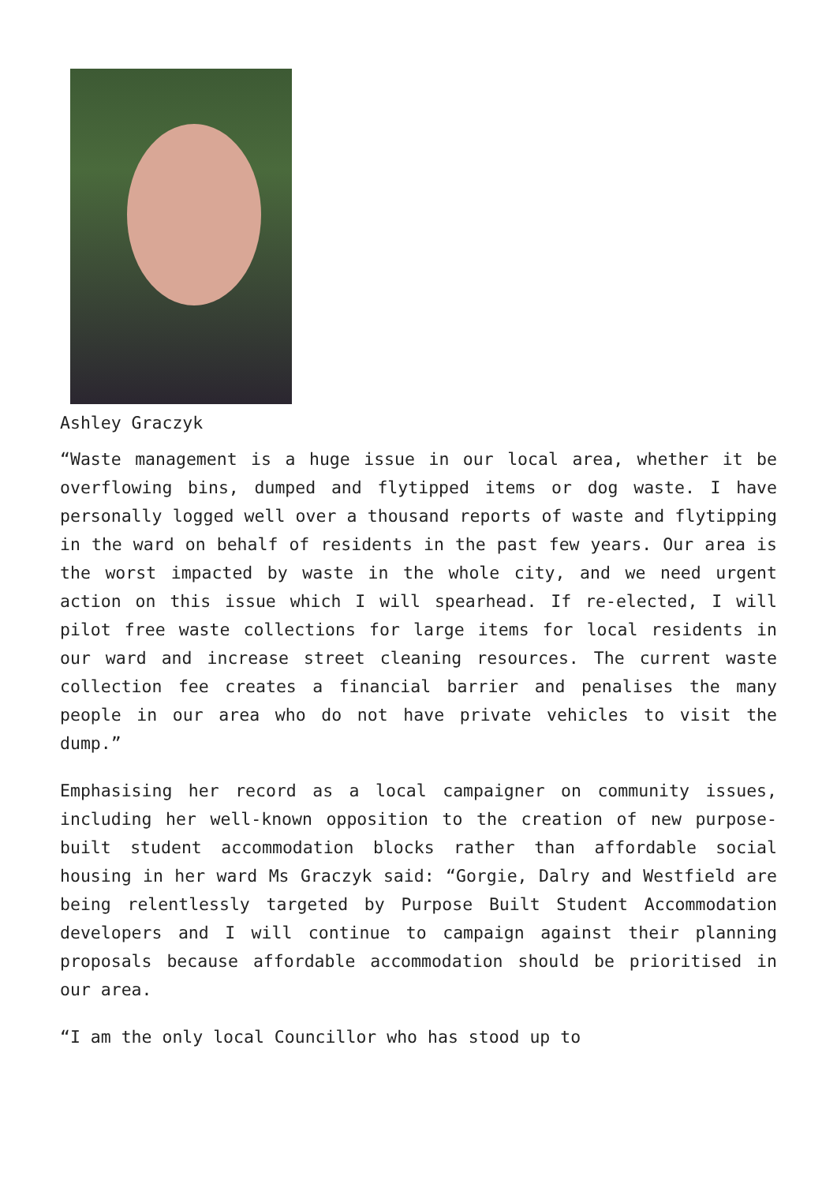Ashley Graczyk
“Waste management is a huge issue in our local area, whether it be overflowing bins, dumped and flytipped items or dog waste. I have personally logged well over a thousand reports of waste and flytipping in the ward on behalf of residents in the past few years. Our area is the worst impacted by waste in the whole city, and we need urgent action on this issue which I will spearhead. If re-elected, I will pilot free waste collections for large items for local residents in our ward and increase street cleaning resources. The current waste collection fee creates a financial barrier and penalises the many people in our area who do not have private vehicles to visit the dump.”
Emphasising her record as a local campaigner on community issues, including her well-known opposition to the creation of new purpose-built student accommodation blocks rather than affordable social housing in her ward Ms Graczyk said: “Gorgie, Dalry and Westfield are being relentlessly targeted by Purpose Built Student Accommodation developers and I will continue to campaign against their planning proposals because affordable accommodation should be prioritised in our area.
“I am the only local Councillor who has stood up to